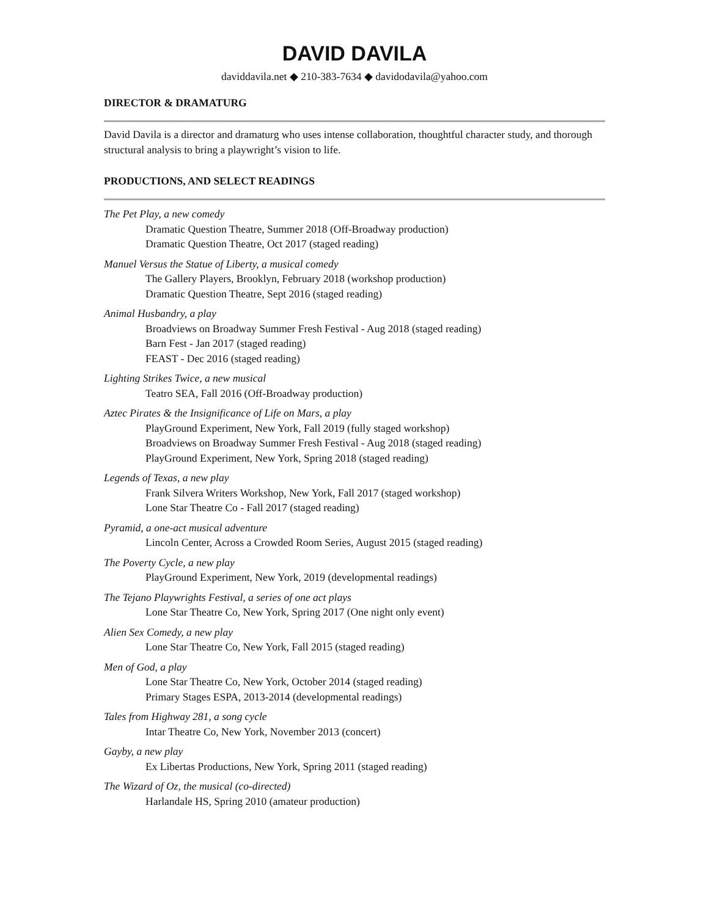DAVID DAVILA
daviddavila.net ◆ 210-383-7634 ◆ davidodavila@yahoo.com
DIRECTOR & DRAMATURG
David Davila is a director and dramaturg who uses intense collaboration, thoughtful character study, and thorough structural analysis to bring a playwright’s vision to life.
PRODUCTIONS, AND SELECT READINGS
The Pet Play, a new comedy
Dramatic Question Theatre, Summer 2018 (Off-Broadway production)
Dramatic Question Theatre, Oct 2017 (staged reading)
Manuel Versus the Statue of Liberty, a musical comedy
The Gallery Players, Brooklyn, February 2018 (workshop production)
Dramatic Question Theatre, Sept 2016 (staged reading)
Animal Husbandry, a play
Broadviews on Broadway Summer Fresh Festival - Aug 2018 (staged reading)
Barn Fest - Jan 2017 (staged reading)
FEAST - Dec 2016 (staged reading)
Lighting Strikes Twice, a new musical
Teatro SEA, Fall 2016 (Off-Broadway production)
Aztec Pirates & the Insignificance of Life on Mars, a play
PlayGround Experiment, New York, Fall 2019 (fully staged workshop)
Broadviews on Broadway Summer Fresh Festival - Aug 2018 (staged reading)
PlayGround Experiment, New York, Spring 2018 (staged reading)
Legends of Texas, a new play
Frank Silvera Writers Workshop, New York, Fall 2017 (staged workshop)
Lone Star Theatre Co - Fall 2017 (staged reading)
Pyramid, a one-act musical adventure
Lincoln Center, Across a Crowded Room Series, August 2015 (staged reading)
The Poverty Cycle, a new play
PlayGround Experiment, New York, 2019 (developmental readings)
The Tejano Playwrights Festival, a series of one act plays
Lone Star Theatre Co, New York, Spring 2017 (One night only event)
Alien Sex Comedy, a new play
Lone Star Theatre Co, New York, Fall 2015 (staged reading)
Men of God, a play
Lone Star Theatre Co, New York, October 2014 (staged reading)
Primary Stages ESPA, 2013-2014 (developmental readings)
Tales from Highway 281, a song cycle
Intar Theatre Co, New York, November 2013 (concert)
Gayby, a new play
Ex Libertas Productions, New York, Spring 2011 (staged reading)
The Wizard of Oz, the musical (co-directed)
Harlandale HS, Spring 2010 (amateur production)